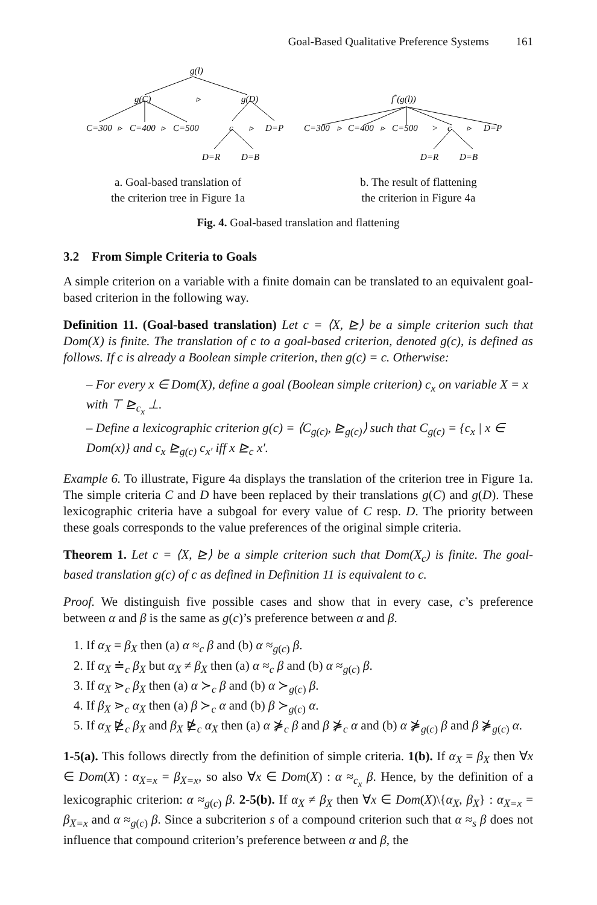Goal-Based Qualitative Preference Systems 161
g(l)
g(C)
▹
g(D)
C=300
▹
C=400
▹
C=500
c
▹
D=P
D=R
D=B
a. Goal-based translation of
the criterion tree in Figure 1a
f*(g(l))
C=300
▹
C=400
▹
C=500
>
c
▹
D=P
D=R
D=B
b. The result of flattening
the criterion in Figure 4a
Fig. 4. Goal-based translation and flattening
3.2 From Simple Criteria to Goals
A simple criterion on a variable with a finite domain can be translated to an equivalent goal-based criterion in the following way.
Definition 11. (Goal-based translation) Let c = ⟨X, ⊵⟩ be a simple criterion such that Dom(X) is finite. The translation of c to a goal-based criterion, denoted g(c), is defined as follows. If c is already a Boolean simple criterion, then g(c) = c. Otherwise:
– For every x ∈ Dom(X), define a goal (Boolean simple criterion) c<sub>x</sub> on variable X = x with ⊤ ⊵<sub>c<sub>x</sub></sub> ⊥.
– Define a lexicographic criterion g(c) = ⟨C<sub>g(c)</sub>, ⊵<sub>g(c)</sub>⟩ such that C<sub>g(c)</sub> = {c<sub>x</sub> | x ∈ Dom(x)} and c<sub>x</sub> ⊵<sub>g(c)</sub> c<sub>x′</sub> iff x ⊵<sub>c</sub> x′.
Example 6. To illustrate, Figure 4a displays the translation of the criterion tree in Figure 1a. The simple criteria C and D have been replaced by their translations g(C) and g(D). These lexicographic criteria have a subgoal for every value of C resp. D. The priority between these goals corresponds to the value preferences of the original simple criteria.
Theorem 1. Let c = ⟨X, ⊵⟩ be a simple criterion such that Dom(X<sub>c</sub>) is finite. The goal-based translation g(c) of c as defined in Definition 11 is equivalent to c.
Proof. We distinguish five possible cases and show that in every case, c’s preference between α and β is the same as g(c)’s preference between α and β.
1. If α<sub>X</sub> = β<sub>X</sub> then (a) α ≈<sub>c</sub> β and (b) α ≈<sub>g(c)</sub> β.
2. If α<sub>X</sub> ≐<sub>c</sub> β<sub>X</sub> but α<sub>X</sub> ≠ β<sub>X</sub> then (a) α ≈<sub>c</sub> β and (b) α ≈<sub>g(c)</sub> β.
3. If α<sub>X</sub> ⋗<sub>c</sub> β<sub>X</sub> then (a) α ≻<sub>c</sub> β and (b) α ≻<sub>g(c)</sub> β.
4. If β<sub>X</sub> ⋗<sub>c</sub> α<sub>X</sub> then (a) β ≻<sub>c</sub> α and (b) β ≻<sub>g(c)</sub> α.
5. If α<sub>X</sub> ⋭<sub>c</sub> β<sub>X</sub> and β<sub>X</sub> ⋭<sub>c</sub> α<sub>X</sub> then (a) α ⋡<sub>c</sub> β and β ⋡<sub>c</sub> α and (b) α ⋡<sub>g(c)</sub> β and β ⋡<sub>g(c)</sub> α.
1-5(a). This follows directly from the definition of simple criteria. 1(b). If α<sub>X</sub> = β<sub>X</sub> then ∀x ∈ Dom(X) : α<sub>X=x</sub> = β<sub>X=x</sub>, so also ∀x ∈ Dom(X) : α ≈<sub>c<sub>x</sub></sub> β. Hence, by the definition of a lexicographic criterion: α ≈<sub>g(c)</sub> β. 2-5(b). If α<sub>X</sub> ≠ β<sub>X</sub> then ∀x ∈ Dom(X)\{α<sub>X</sub>, β<sub>X</sub>} : α<sub>X=x</sub> = β<sub>X=x</sub> and α ≈<sub>g(c)</sub> β. Since a subcriterion s of a compound criterion such that α ≈<sub>s</sub> β does not influence that compound criterion’s preference between α and β, the